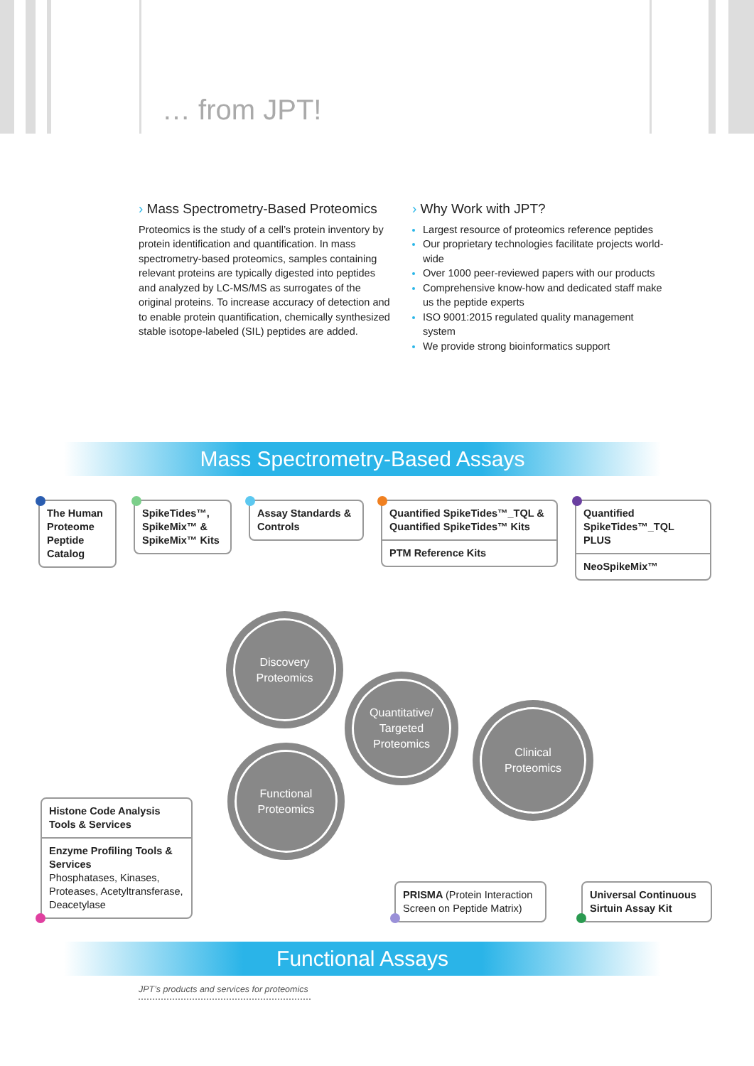… from JPT!
› Mass Spectrometry-Based Proteomics
Proteomics is the study of a cell’s protein inventory by protein identification and quantification. In mass spectrometry-based proteomics, samples containing relevant proteins are typically digested into peptides and analyzed by LC-MS/MS as surrogates of the original proteins. To increase accuracy of detection and to enable protein quantification, chemically synthesized stable isotope-labeled (SIL) peptides are added.
› Why Work with JPT?
Largest resource of proteomics reference peptides
Our proprietary technologies facilitate projects world-wide
Over 1000 peer-reviewed papers with our products
Comprehensive know-how and dedicated staff make us the peptide experts
ISO 9001:2015 regulated quality management system
We provide strong bioinformatics support
Mass Spectrometry-Based Assays
The Human Proteome Peptide Catalog
SpikeTides™, SpikeMix™ & SpikeMix™ Kits
Assay Standards & Controls
Quantified SpikeTides™_TQL & Quantified SpikeTides™ Kits
PTM Reference Kits
Quantified SpikeTides™_TQL PLUS
NeoSpikeMix™
Discovery
Proteomics
Quantitative/
Targeted
Proteomics
Clinical
Proteomics
Functional
Proteomics
Histone Code Analysis Tools & Services
Enzyme Profiling Tools & Services
Phosphatases, Kinases, Proteases, Acetyltransferase, Deacetylase
PRISMA (Protein Interaction Screen on Peptide Matrix)
Universal Continuous Sirtuin Assay Kit
Functional Assays
JPT’s products and services for proteomics